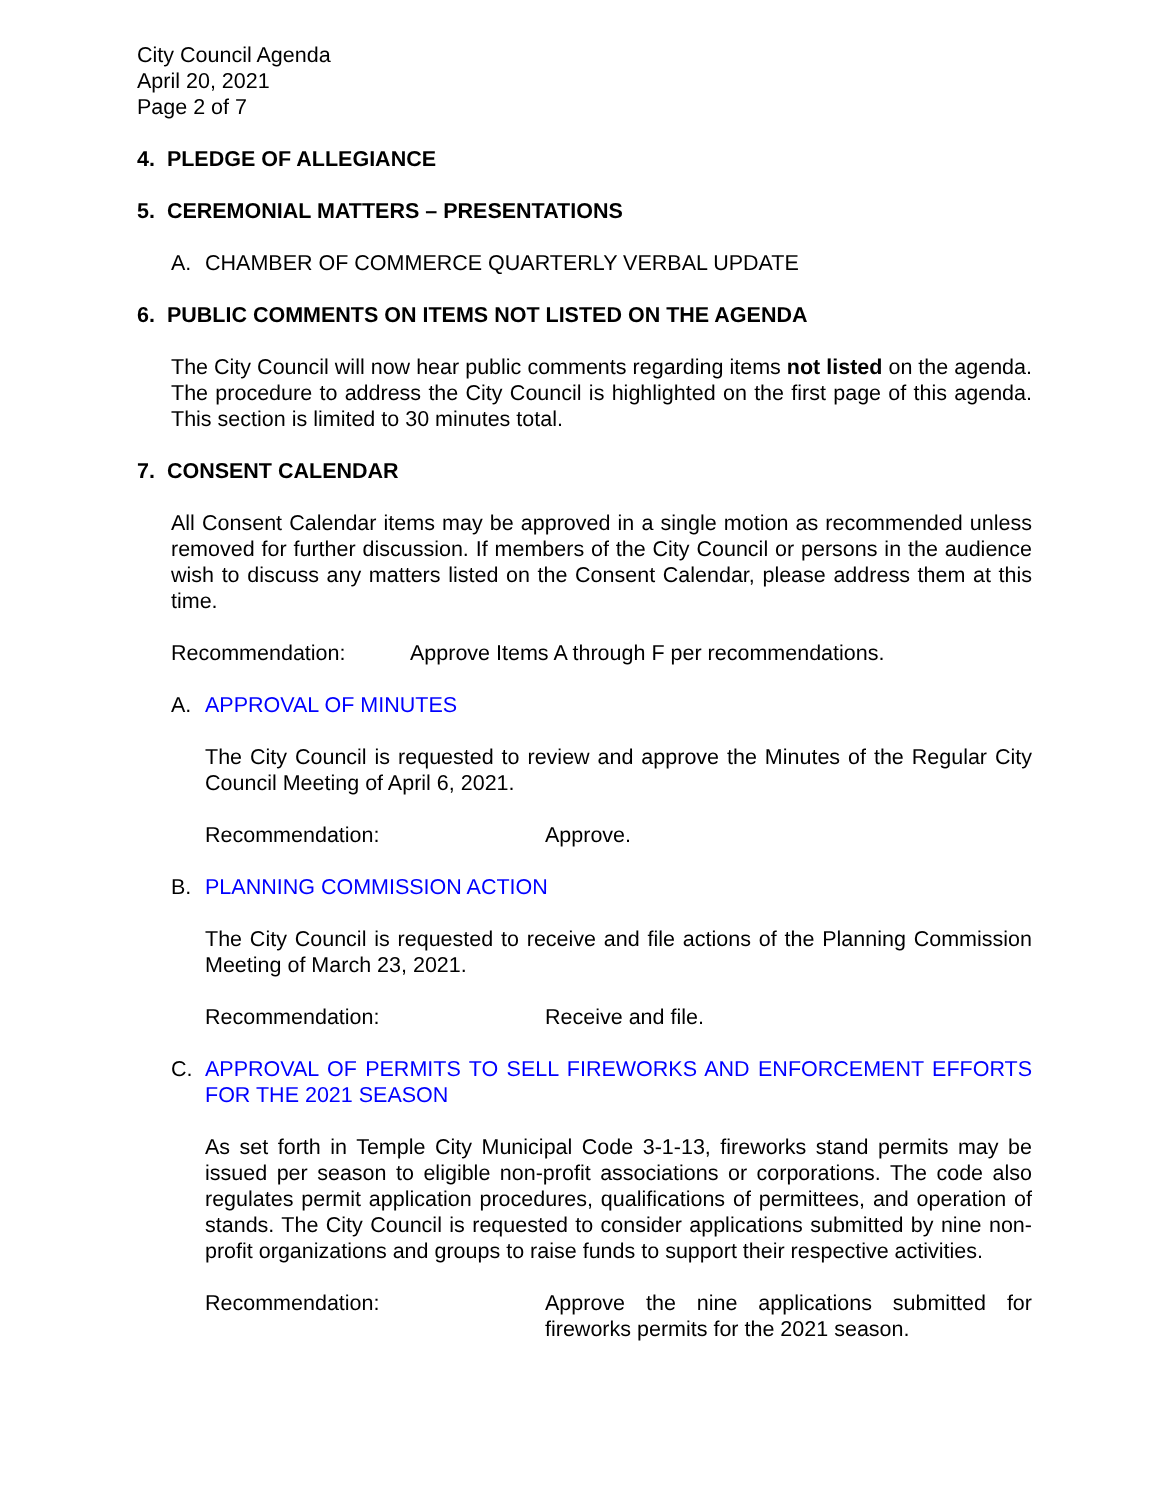City Council Agenda
April 20, 2021
Page 2 of 7
4. PLEDGE OF ALLEGIANCE
5. CEREMONIAL MATTERS – PRESENTATIONS
A. CHAMBER OF COMMERCE QUARTERLY VERBAL UPDATE
6. PUBLIC COMMENTS ON ITEMS NOT LISTED ON THE AGENDA
The City Council will now hear public comments regarding items not listed on the agenda. The procedure to address the City Council is highlighted on the first page of this agenda. This section is limited to 30 minutes total.
7. CONSENT CALENDAR
All Consent Calendar items may be approved in a single motion as recommended unless removed for further discussion. If members of the City Council or persons in the audience wish to discuss any matters listed on the Consent Calendar, please address them at this time.
Recommendation: Approve Items A through F per recommendations.
A. APPROVAL OF MINUTES
The City Council is requested to review and approve the Minutes of the Regular City Council Meeting of April 6, 2021.
Recommendation: Approve.
B. PLANNING COMMISSION ACTION
The City Council is requested to receive and file actions of the Planning Commission Meeting of March 23, 2021.
Recommendation: Receive and file.
C. APPROVAL OF PERMITS TO SELL FIREWORKS AND ENFORCEMENT EFFORTS FOR THE 2021 SEASON
As set forth in Temple City Municipal Code 3-1-13, fireworks stand permits may be issued per season to eligible non-profit associations or corporations. The code also regulates permit application procedures, qualifications of permittees, and operation of stands. The City Council is requested to consider applications submitted by nine non-profit organizations and groups to raise funds to support their respective activities.
Recommendation: Approve the nine applications submitted for fireworks permits for the 2021 season.